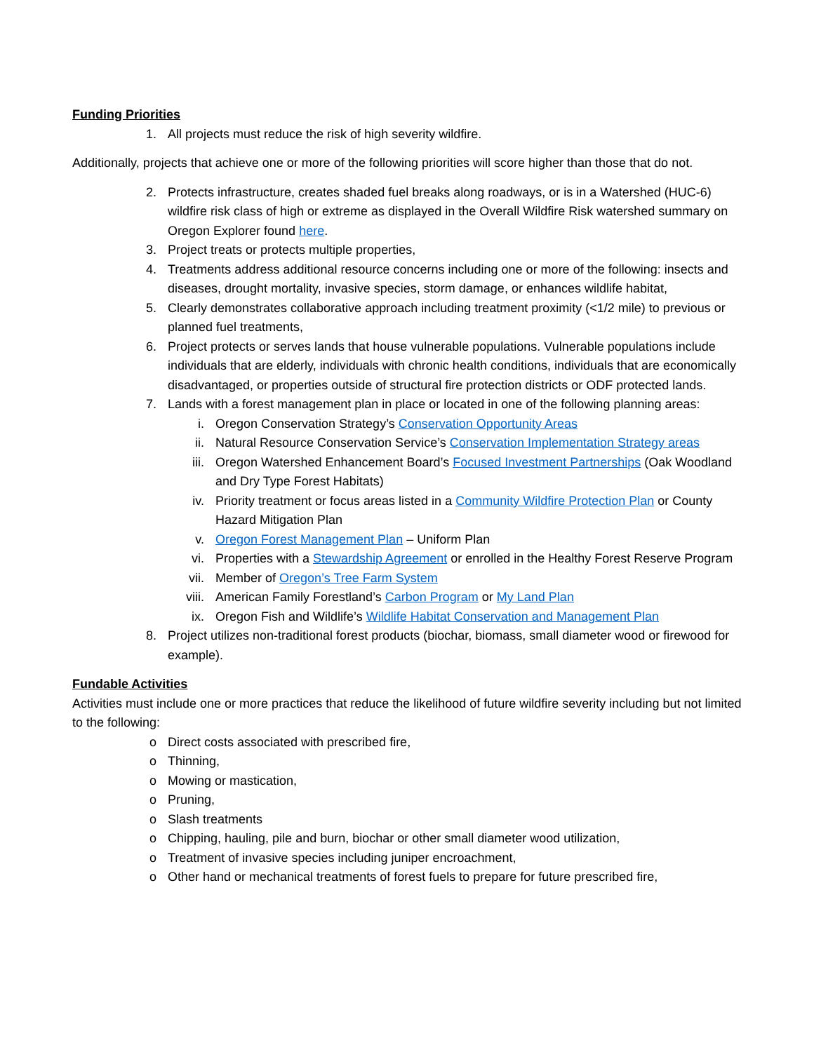Funding Priorities
1. All projects must reduce the risk of high severity wildfire.
Additionally, projects that achieve one or more of the following priorities will score higher than those that do not.
2. Protects infrastructure, creates shaded fuel breaks along roadways, or is in a Watershed (HUC-6) wildfire risk class of high or extreme as displayed in the Overall Wildfire Risk watershed summary on Oregon Explorer found here.
3. Project treats or protects multiple properties,
4. Treatments address additional resource concerns including one or more of the following: insects and diseases, drought mortality, invasive species, storm damage, or enhances wildlife habitat,
5. Clearly demonstrates collaborative approach including treatment proximity (<1/2 mile) to previous or planned fuel treatments,
6. Project protects or serves lands that house vulnerable populations. Vulnerable populations include individuals that are elderly, individuals with chronic health conditions, individuals that are economically disadvantaged, or properties outside of structural fire protection districts or ODF protected lands.
7. Lands with a forest management plan in place or located in one of the following planning areas:
i. Oregon Conservation Strategy’s Conservation Opportunity Areas
ii. Natural Resource Conservation Service’s Conservation Implementation Strategy areas
iii. Oregon Watershed Enhancement Board’s Focused Investment Partnerships (Oak Woodland and Dry Type Forest Habitats)
iv. Priority treatment or focus areas listed in a Community Wildfire Protection Plan or County Hazard Mitigation Plan
v. Oregon Forest Management Plan – Uniform Plan
vi. Properties with a Stewardship Agreement or enrolled in the Healthy Forest Reserve Program
vii. Member of Oregon’s Tree Farm System
viii. American Family Forestland’s Carbon Program or My Land Plan
ix. Oregon Fish and Wildlife’s Wildlife Habitat Conservation and Management Plan
8. Project utilizes non-traditional forest products (biochar, biomass, small diameter wood or firewood for example).
Fundable Activities
Activities must include one or more practices that reduce the likelihood of future wildfire severity including but not limited to the following:
o Direct costs associated with prescribed fire,
o Thinning,
o Mowing or mastication,
o Pruning,
o Slash treatments
o Chipping, hauling, pile and burn, biochar or other small diameter wood utilization,
o Treatment of invasive species including juniper encroachment,
o Other hand or mechanical treatments of forest fuels to prepare for future prescribed fire,